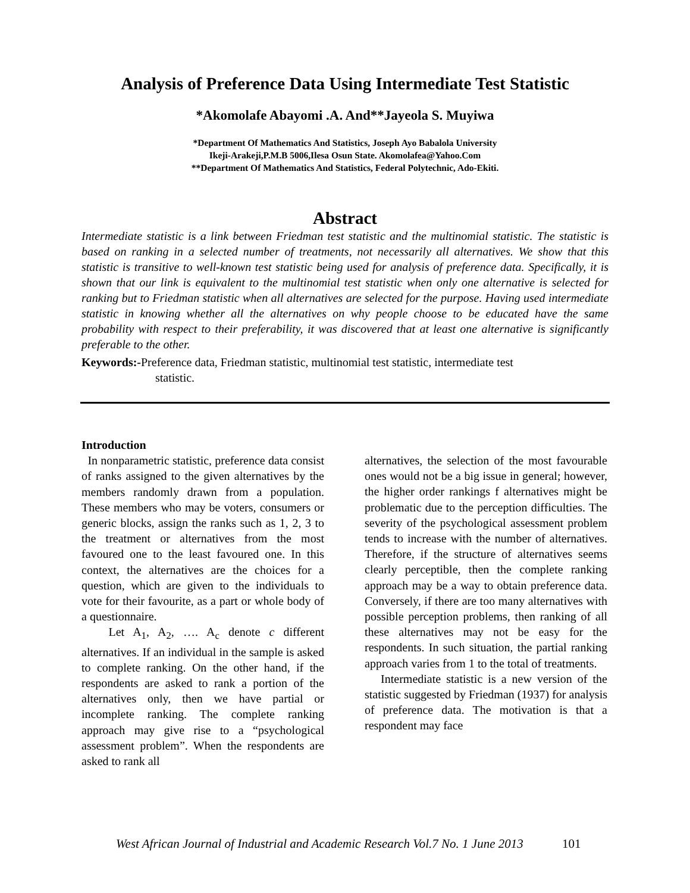Analysis of Preference Data Using Intermediate Test Statistic
*Akomolafe Abayomi .A. And**Jayeola S. Muyiwa
*Department Of Mathematics And Statistics, Joseph Ayo Babalola University
Ikeji-Arakeji,P.M.B 5006,Ilesa Osun State. Akomolafea@Yahoo.Com
**Department Of Mathematics And Statistics, Federal Polytechnic, Ado-Ekiti.
Abstract
Intermediate statistic is a link between Friedman test statistic and the multinomial statistic. The statistic is based on ranking in a selected number of treatments, not necessarily all alternatives. We show that this statistic is transitive to well-known test statistic being used for analysis of preference data. Specifically, it is shown that our link is equivalent to the multinomial test statistic when only one alternative is selected for ranking but to Friedman statistic when all alternatives are selected for the purpose. Having used intermediate statistic in knowing whether all the alternatives on why people choose to be educated have the same probability with respect to their preferability, it was discovered that at least one alternative is significantly preferable to the other.
Keywords:-Preference data, Friedman statistic, multinomial test statistic, intermediate test
statistic.
Introduction
In nonparametric statistic, preference data consist of ranks assigned to the given alternatives by the members randomly drawn from a population. These members who may be voters, consumers or generic blocks, assign the ranks such as 1, 2, 3 to the treatment or alternatives from the most favoured one to the least favoured one. In this context, the alternatives are the choices for a question, which are given to the individuals to vote for their favourite, as a part or whole body of a questionnaire.
Let A<sub>1</sub>, A<sub>2</sub>, …. A<sub>c</sub> denote c different alternatives. If an individual in the sample is asked to complete ranking. On the other hand, if the respondents are asked to rank a portion of the alternatives only, then we have partial or incomplete ranking. The complete ranking approach may give rise to a “psychological assessment problem”. When the respondents are asked to rank all
alternatives, the selection of the most favourable ones would not be a big issue in general; however, the higher order rankings f alternatives might be problematic due to the perception difficulties. The severity of the psychological assessment problem tends to increase with the number of alternatives. Therefore, if the structure of alternatives seems clearly perceptible, then the complete ranking approach may be a way to obtain preference data. Conversely, if there are too many alternatives with possible perception problems, then ranking of all these alternatives may not be easy for the respondents. In such situation, the partial ranking approach varies from 1 to the total of treatments.
Intermediate statistic is a new version of the statistic suggested by Friedman (1937) for analysis of preference data. The motivation is that a respondent may face
West African Journal of Industrial and Academic Research Vol.7 No. 1 June 2013 101